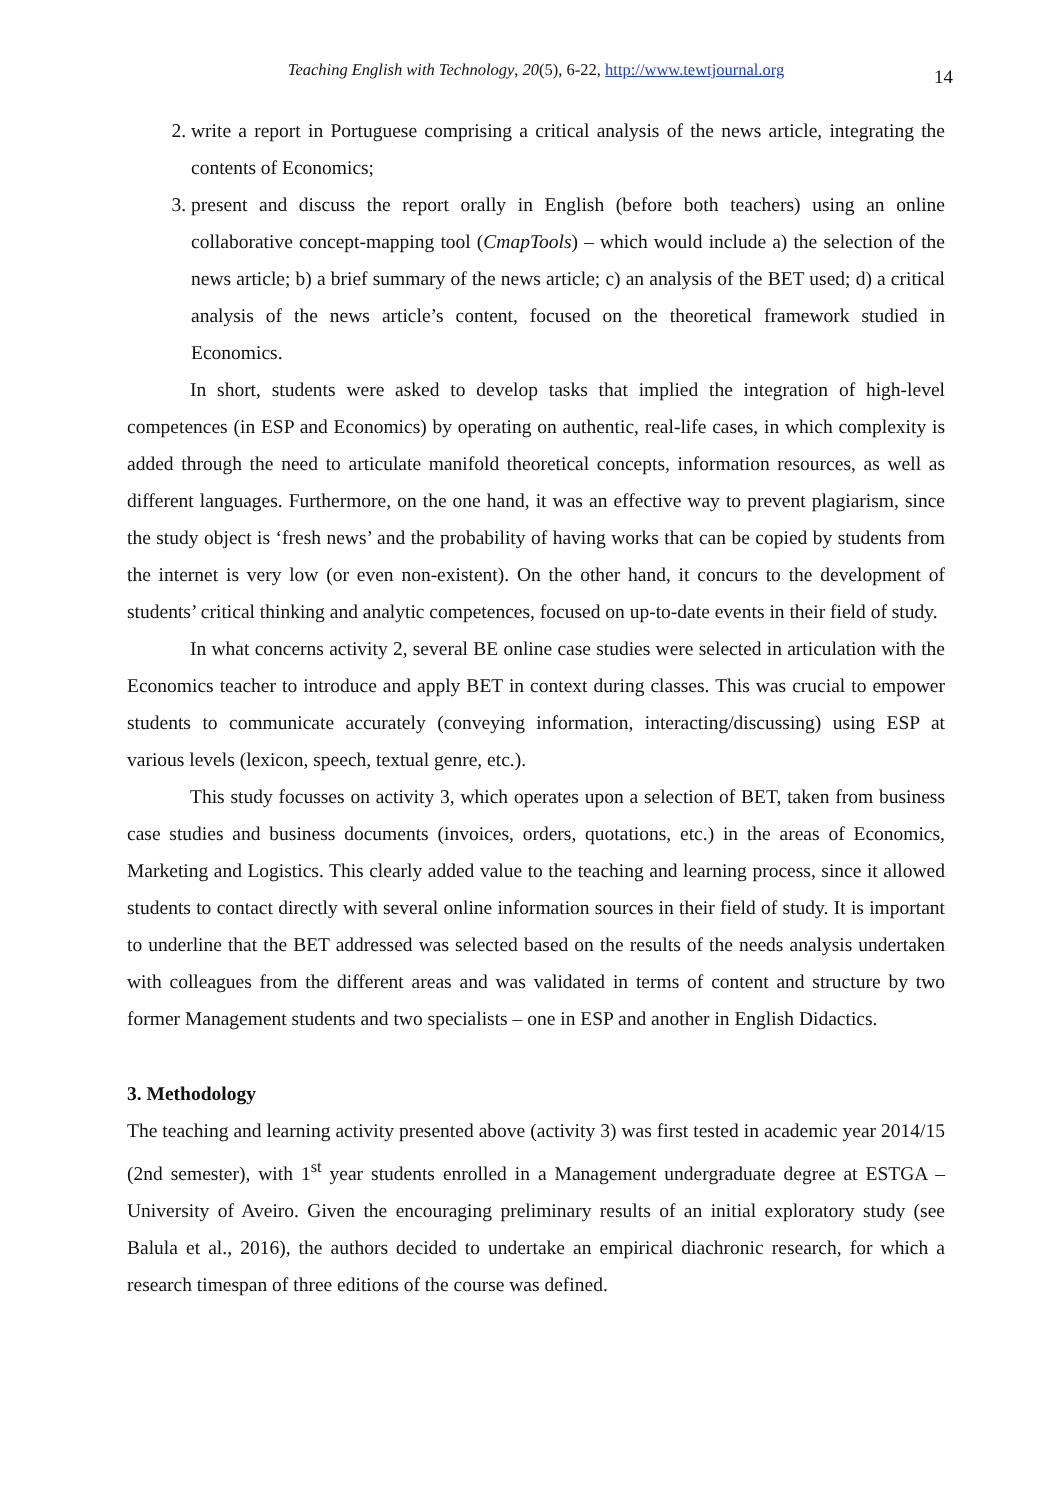Teaching English with Technology, 20(5), 6-22, http://www.tewtjournal.org 14
2. write a report in Portuguese comprising a critical analysis of the news article, integrating the contents of Economics;
3. present and discuss the report orally in English (before both teachers) using an online collaborative concept-mapping tool (CmapTools) – which would include a) the selection of the news article; b) a brief summary of the news article; c) an analysis of the BET used; d) a critical analysis of the news article’s content, focused on the theoretical framework studied in Economics.
In short, students were asked to develop tasks that implied the integration of high-level competences (in ESP and Economics) by operating on authentic, real-life cases, in which complexity is added through the need to articulate manifold theoretical concepts, information resources, as well as different languages. Furthermore, on the one hand, it was an effective way to prevent plagiarism, since the study object is ‘fresh news’ and the probability of having works that can be copied by students from the internet is very low (or even non-existent). On the other hand, it concurs to the development of students’ critical thinking and analytic competences, focused on up-to-date events in their field of study.
In what concerns activity 2, several BE online case studies were selected in articulation with the Economics teacher to introduce and apply BET in context during classes. This was crucial to empower students to communicate accurately (conveying information, interacting/discussing) using ESP at various levels (lexicon, speech, textual genre, etc.).
This study focusses on activity 3, which operates upon a selection of BET, taken from business case studies and business documents (invoices, orders, quotations, etc.) in the areas of Economics, Marketing and Logistics. This clearly added value to the teaching and learning process, since it allowed students to contact directly with several online information sources in their field of study. It is important to underline that the BET addressed was selected based on the results of the needs analysis undertaken with colleagues from the different areas and was validated in terms of content and structure by two former Management students and two specialists – one in ESP and another in English Didactics.
3. Methodology
The teaching and learning activity presented above (activity 3) was first tested in academic year 2014/15 (2nd semester), with 1<sup>st</sup> year students enrolled in a Management undergraduate degree at ESTGA – University of Aveiro. Given the encouraging preliminary results of an initial exploratory study (see Balula et al., 2016), the authors decided to undertake an empirical diachronic research, for which a research timespan of three editions of the course was defined.